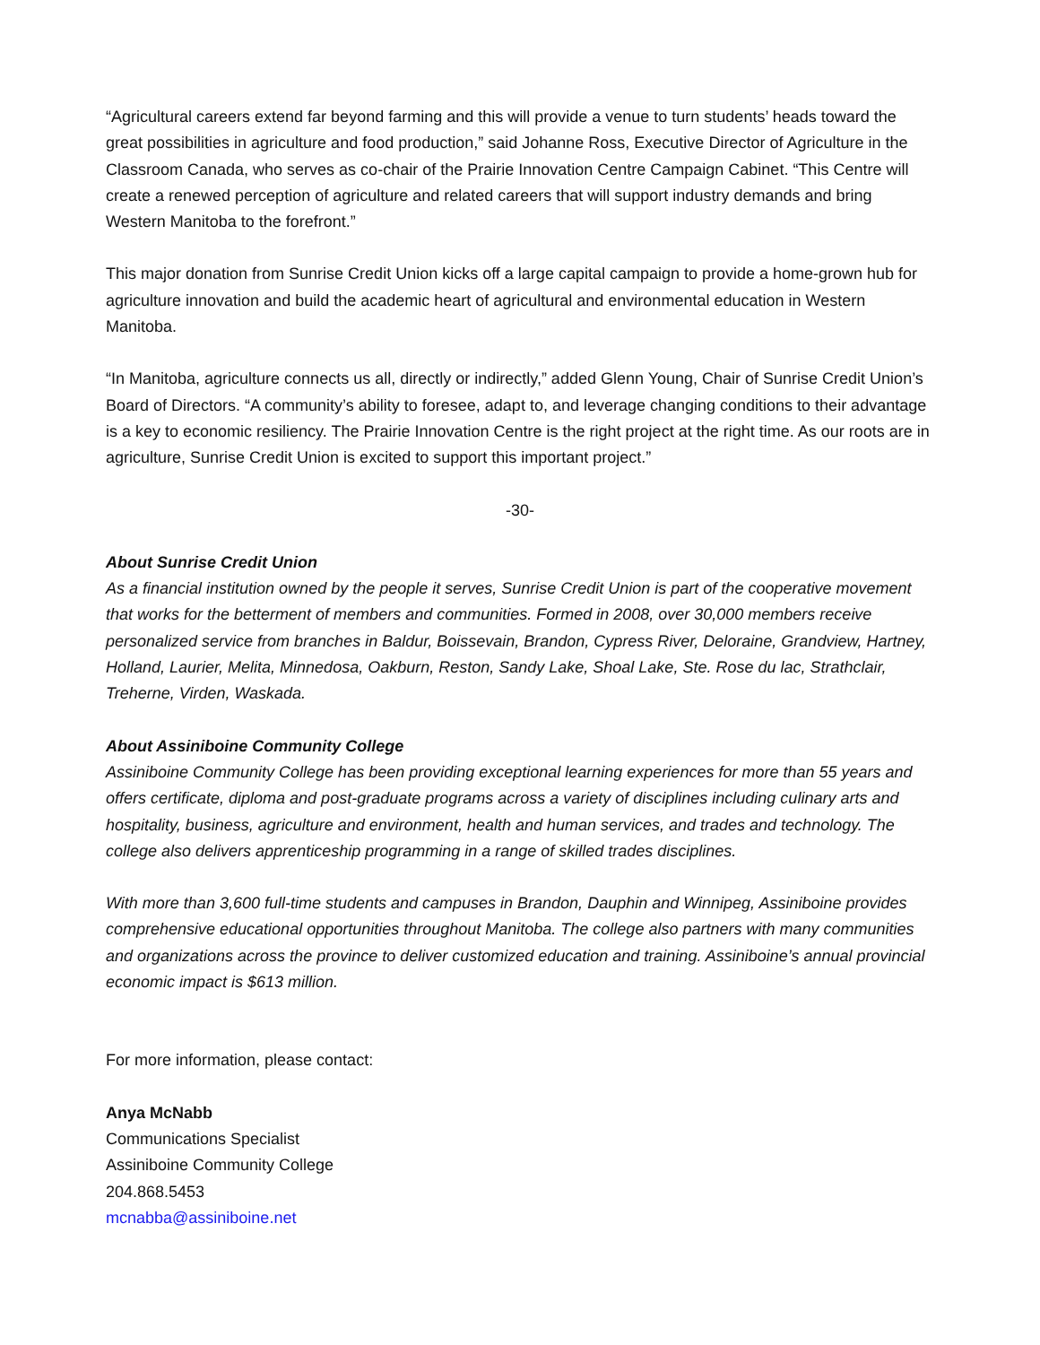“Agricultural careers extend far beyond farming and this will provide a venue to turn students’ heads toward the great possibilities in agriculture and food production,” said Johanne Ross, Executive Director of Agriculture in the Classroom Canada, who serves as co-chair of the Prairie Innovation Centre Campaign Cabinet. “This Centre will create a renewed perception of agriculture and related careers that will support industry demands and bring Western Manitoba to the forefront.”
This major donation from Sunrise Credit Union kicks off a large capital campaign to provide a home-grown hub for agriculture innovation and build the academic heart of agricultural and environmental education in Western Manitoba.
“In Manitoba, agriculture connects us all, directly or indirectly,” added Glenn Young, Chair of Sunrise Credit Union’s Board of Directors. “A community’s ability to foresee, adapt to, and leverage changing conditions to their advantage is a key to economic resiliency. The Prairie Innovation Centre is the right project at the right time. As our roots are in agriculture, Sunrise Credit Union is excited to support this important project.”
-30-
About Sunrise Credit Union
As a financial institution owned by the people it serves, Sunrise Credit Union is part of the cooperative movement that works for the betterment of members and communities. Formed in 2008, over 30,000 members receive personalized service from branches in Baldur, Boissevain, Brandon, Cypress River, Deloraine, Grandview, Hartney, Holland, Laurier, Melita, Minnedosa, Oakburn, Reston, Sandy Lake, Shoal Lake, Ste. Rose du lac, Strathclair, Treherne, Virden, Waskada.
About Assiniboine Community College
Assiniboine Community College has been providing exceptional learning experiences for more than 55 years and offers certificate, diploma and post-graduate programs across a variety of disciplines including culinary arts and hospitality, business, agriculture and environment, health and human services, and trades and technology. The college also delivers apprenticeship programming in a range of skilled trades disciplines.
With more than 3,600 full-time students and campuses in Brandon, Dauphin and Winnipeg, Assiniboine provides comprehensive educational opportunities throughout Manitoba. The college also partners with many communities and organizations across the province to deliver customized education and training. Assiniboine’s annual provincial economic impact is $613 million.
For more information, please contact:
Anya McNabb
Communications Specialist
Assiniboine Community College
204.868.5453
mcnabba@assiniboine.net